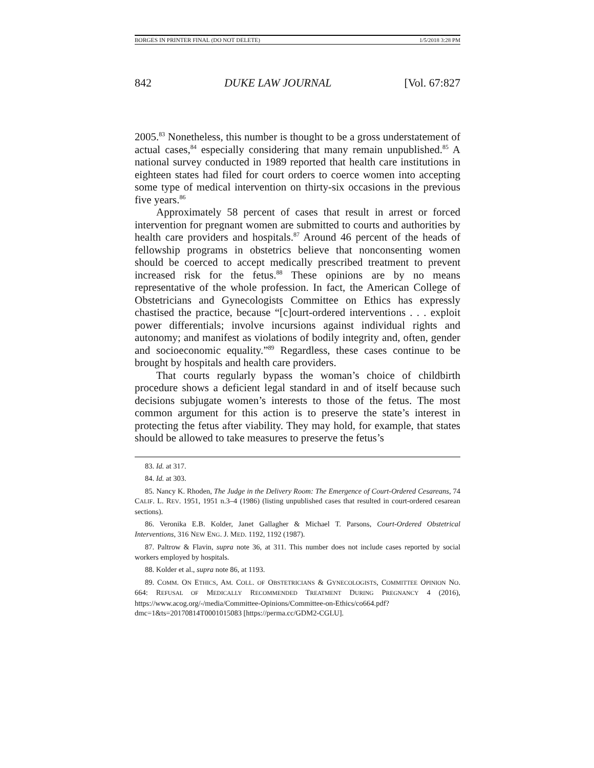BORGES IN PRINTER FINAL (DO NOT DELETE) 1/5/2018 3:28 PM
842 DUKE LAW JOURNAL [Vol. 67:827
2005.<sup>83</sup> Nonetheless, this number is thought to be a gross understatement of actual cases,<sup>84</sup> especially considering that many remain unpublished.<sup>85</sup> A national survey conducted in 1989 reported that health care institutions in eighteen states had filed for court orders to coerce women into accepting some type of medical intervention on thirty-six occasions in the previous five years.<sup>86</sup>
Approximately 58 percent of cases that result in arrest or forced intervention for pregnant women are submitted to courts and authorities by health care providers and hospitals.<sup>87</sup> Around 46 percent of the heads of fellowship programs in obstetrics believe that nonconsenting women should be coerced to accept medically prescribed treatment to prevent increased risk for the fetus.<sup>88</sup> These opinions are by no means representative of the whole profession. In fact, the American College of Obstetricians and Gynecologists Committee on Ethics has expressly chastised the practice, because “[c]ourt-ordered interventions . . . exploit power differentials; involve incursions against individual rights and autonomy; and manifest as violations of bodily integrity and, often, gender and socioeconomic equality.”<sup>89</sup> Regardless, these cases continue to be brought by hospitals and health care providers.
That courts regularly bypass the woman’s choice of childbirth procedure shows a deficient legal standard in and of itself because such decisions subjugate women’s interests to those of the fetus. The most common argument for this action is to preserve the state’s interest in protecting the fetus after viability. They may hold, for example, that states should be allowed to take measures to preserve the fetus’s
83. Id. at 317.
84. Id. at 303.
85. Nancy K. Rhoden, The Judge in the Delivery Room: The Emergence of Court-Ordered Cesareans, 74 CALIF. L. REV. 1951, 1951 n.3–4 (1986) (listing unpublished cases that resulted in court-ordered cesarean sections).
86. Veronika E.B. Kolder, Janet Gallagher & Michael T. Parsons, Court-Ordered Obstetrical Interventions, 316 NEW ENG. J. MED. 1192, 1192 (1987).
87. Paltrow & Flavin, supra note 36, at 311. This number does not include cases reported by social workers employed by hospitals.
88. Kolder et al., supra note 86, at 1193.
89. COMM. ON ETHICS, AM. COLL. OF OBSTETRICIANS & GYNECOLOGISTS, COMMITTEE OPINION NO. 664: REFUSAL OF MEDICALLY RECOMMENDED TREATMENT DURING PREGNANCY 4 (2016), https://www.acog.org/-/media/Committee-Opinions/Committee-on-Ethics/co664.pdf?dmc=1&ts=20170814T0001015083 [https://perma.cc/GDM2-CGLU].